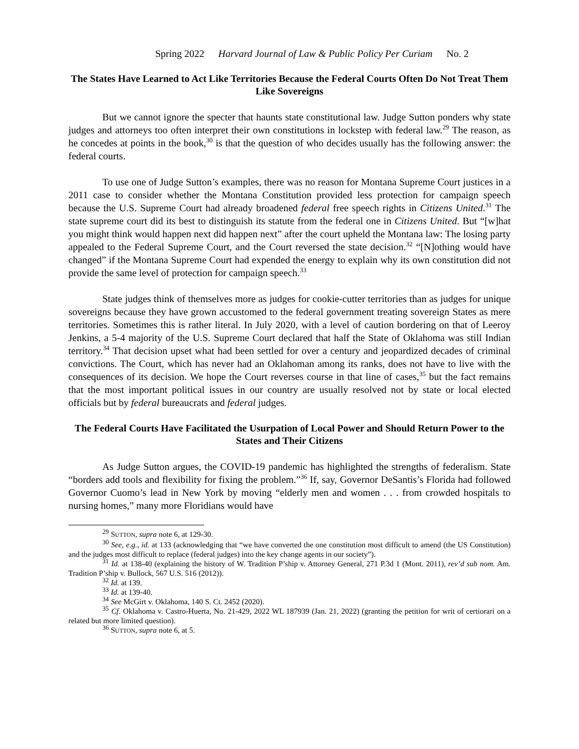Spring 2022 Harvard Journal of Law & Public Policy Per Curiam No. 2
The States Have Learned to Act Like Territories Because the Federal Courts Often Do Not Treat Them Like Sovereigns
But we cannot ignore the specter that haunts state constitutional law. Judge Sutton ponders why state judges and attorneys too often interpret their own constitutions in lockstep with federal law.<sup>29</sup> The reason, as he concedes at points in the book,<sup>30</sup> is that the question of who decides usually has the following answer: the federal courts.
To use one of Judge Sutton’s examples, there was no reason for Montana Supreme Court justices in a 2011 case to consider whether the Montana Constitution provided less protection for campaign speech because the U.S. Supreme Court had already broadened federal free speech rights in Citizens United.<sup>31</sup> The state supreme court did its best to distinguish its statute from the federal one in Citizens United. But “[w]hat you might think would happen next did happen next” after the court upheld the Montana law: The losing party appealed to the Federal Supreme Court, and the Court reversed the state decision.<sup>32</sup> “[N]othing would have changed” if the Montana Supreme Court had expended the energy to explain why its own constitution did not provide the same level of protection for campaign speech.<sup>33</sup>
State judges think of themselves more as judges for cookie-cutter territories than as judges for unique sovereigns because they have grown accustomed to the federal government treating sovereign States as mere territories. Sometimes this is rather literal. In July 2020, with a level of caution bordering on that of Leeroy Jenkins, a 5-4 majority of the U.S. Supreme Court declared that half the State of Oklahoma was still Indian territory.<sup>34</sup> That decision upset what had been settled for over a century and jeopardized decades of criminal convictions. The Court, which has never had an Oklahoman among its ranks, does not have to live with the consequences of its decision. We hope the Court reverses course in that line of cases,<sup>35</sup> but the fact remains that the most important political issues in our country are usually resolved not by state or local elected officials but by federal bureaucrats and federal judges.
The Federal Courts Have Facilitated the Usurpation of Local Power and Should Return Power to the States and Their Citizens
As Judge Sutton argues, the COVID-19 pandemic has highlighted the strengths of federalism. State “borders add tools and flexibility for fixing the problem.”<sup>36</sup> If, say, Governor DeSantis’s Florida had followed Governor Cuomo’s lead in New York by moving “elderly men and women . . . from crowded hospitals to nursing homes,” many more Floridians would have
<sup>29</sup> SUTTON, supra note 6, at 129-30.
<sup>30</sup> See, e.g., id. at 133 (acknowledging that “we have converted the one constitution most difficult to amend (the US Constitution) and the judges most difficult to replace (federal judges) into the key change agents in our society”).
<sup>31</sup> Id. at 138-40 (explaining the history of W. Tradition P’ship v. Attorney General, 271 P.3d 1 (Mont. 2011), rev’d sub nom. Am. Tradition P’ship v. Bullock, 567 U.S. 516 (2012)).
<sup>32</sup> Id. at 139.
<sup>33</sup> Id. at 139-40.
<sup>34</sup> See McGirt v. Oklahoma, 140 S. Ct. 2452 (2020).
<sup>35</sup> Cf. Oklahoma v. Castro-Huerta, No. 21-429, 2022 WL 187939 (Jan. 21, 2022) (granting the petition for writ of certiorari on a related but more limited question).
<sup>36</sup> SUTTON, supra note 6, at 5.